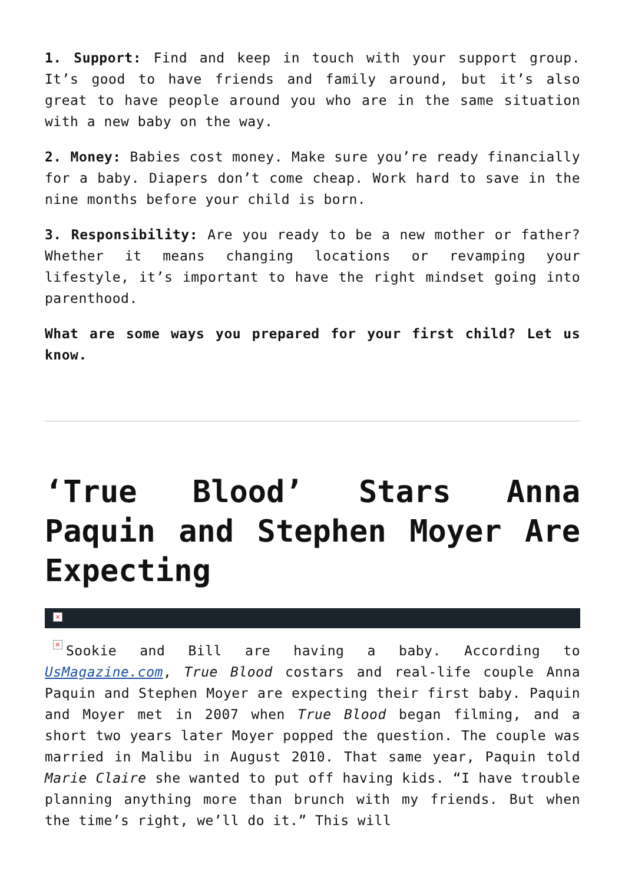1. Support: Find and keep in touch with your support group. It’s good to have friends and family around, but it’s also great to have people around you who are in the same situation with a new baby on the way.
2. Money: Babies cost money. Make sure you’re ready financially for a baby. Diapers don’t come cheap. Work hard to save in the nine months before your child is born.
3. Responsibility: Are you ready to be a new mother or father? Whether it means changing locations or revamping your lifestyle, it’s important to have the right mindset going into parenthood.
What are some ways you prepared for your first child? Let us know.
‘True Blood’ Stars Anna Paquin and Stephen Moyer Are Expecting
×
× Sookie and Bill are having a baby. According to UsMagazine.com, True Blood costars and real-life couple Anna Paquin and Stephen Moyer are expecting their first baby. Paquin and Moyer met in 2007 when True Blood began filming, and a short two years later Moyer popped the question. The couple was married in Malibu in August 2010. That same year, Paquin told Marie Claire she wanted to put off having kids. “I have trouble planning anything more than brunch with my friends. But when the time’s right, we’ll do it.” This will